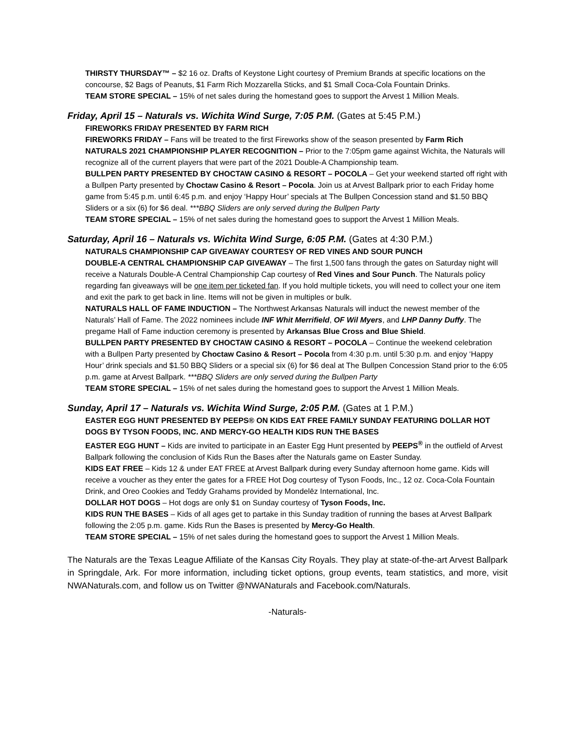THIRSTY THURSDAY™ – $2 16 oz. Drafts of Keystone Light courtesy of Premium Brands at specific locations on the concourse, $2 Bags of Peanuts, $1 Farm Rich Mozzarella Sticks, and $1 Small Coca-Cola Fountain Drinks.
TEAM STORE SPECIAL – 15% of net sales during the homestand goes to support the Arvest 1 Million Meals.
Friday, April 15 – Naturals vs. Wichita Wind Surge, 7:05 P.M. (Gates at 5:45 P.M.)
FIREWORKS FRIDAY PRESENTED BY FARM RICH
FIREWORKS FRIDAY – Fans will be treated to the first Fireworks show of the season presented by Farm Rich
NATURALS 2021 CHAMPIONSHIP PLAYER RECOGNITION – Prior to the 7:05pm game against Wichita, the Naturals will recognize all of the current players that were part of the 2021 Double-A Championship team.
BULLPEN PARTY PRESENTED BY CHOCTAW CASINO & RESORT – POCOLA – Get your weekend started off right with a Bullpen Party presented by Choctaw Casino & Resort – Pocola. Join us at Arvest Ballpark prior to each Friday home game from 5:45 p.m. until 6:45 p.m. and enjoy ‘Happy Hour’ specials at The Bullpen Concession stand and $1.50 BBQ Sliders or a six (6) for $6 deal. ***BBQ Sliders are only served during the Bullpen Party
TEAM STORE SPECIAL – 15% of net sales during the homestand goes to support the Arvest 1 Million Meals.
Saturday, April 16 – Naturals vs. Wichita Wind Surge, 6:05 P.M. (Gates at 4:30 P.M.)
NATURALS CHAMPIONSHIP CAP GIVEAWAY COURTESY OF RED VINES AND SOUR PUNCH
DOUBLE-A CENTRAL CHAMPIONSHIP CAP GIVEAWAY – The first 1,500 fans through the gates on Saturday night will receive a Naturals Double-A Central Championship Cap courtesy of Red Vines and Sour Punch. The Naturals policy regarding fan giveaways will be one item per ticketed fan. If you hold multiple tickets, you will need to collect your one item and exit the park to get back in line. Items will not be given in multiples or bulk.
NATURALS HALL OF FAME INDUCTION – The Northwest Arkansas Naturals will induct the newest member of the Naturals’ Hall of Fame. The 2022 nominees include INF Whit Merrifield, OF Wil Myers, and LHP Danny Duffy. The pregame Hall of Fame induction ceremony is presented by Arkansas Blue Cross and Blue Shield.
BULLPEN PARTY PRESENTED BY CHOCTAW CASINO & RESORT – POCOLA – Continue the weekend celebration with a Bullpen Party presented by Choctaw Casino & Resort – Pocola from 4:30 p.m. until 5:30 p.m. and enjoy ‘Happy Hour’ drink specials and $1.50 BBQ Sliders or a special six (6) for $6 deal at The Bullpen Concession Stand prior to the 6:05 p.m. game at Arvest Ballpark. ***BBQ Sliders are only served during the Bullpen Party
TEAM STORE SPECIAL – 15% of net sales during the homestand goes to support the Arvest 1 Million Meals.
Sunday, April 17 – Naturals vs. Wichita Wind Surge, 2:05 P.M. (Gates at 1 P.M.)
EASTER EGG HUNT PRESENTED BY PEEPS® ON KIDS EAT FREE FAMILY SUNDAY FEATURING DOLLAR HOT DOGS BY TYSON FOODS, INC. AND MERCY-GO HEALTH KIDS RUN THE BASES
EASTER EGG HUNT – Kids are invited to participate in an Easter Egg Hunt presented by PEEPS<sup>®</sup> in the outfield of Arvest Ballpark following the conclusion of Kids Run the Bases after the Naturals game on Easter Sunday.
KIDS EAT FREE – Kids 12 & under EAT FREE at Arvest Ballpark during every Sunday afternoon home game. Kids will receive a voucher as they enter the gates for a FREE Hot Dog courtesy of Tyson Foods, Inc., 12 oz. Coca-Cola Fountain Drink, and Oreo Cookies and Teddy Grahams provided by Mondelēz International, Inc.
DOLLAR HOT DOGS – Hot dogs are only $1 on Sunday courtesy of Tyson Foods, Inc.
KIDS RUN THE BASES – Kids of all ages get to partake in this Sunday tradition of running the bases at Arvest Ballpark following the 2:05 p.m. game. Kids Run the Bases is presented by Mercy-Go Health.
TEAM STORE SPECIAL – 15% of net sales during the homestand goes to support the Arvest 1 Million Meals.
The Naturals are the Texas League Affiliate of the Kansas City Royals. They play at state-of-the-art Arvest Ballpark in Springdale, Ark. For more information, including ticket options, group events, team statistics, and more, visit NWANaturals.com, and follow us on Twitter @NWANaturals and Facebook.com/Naturals.
-Naturals-